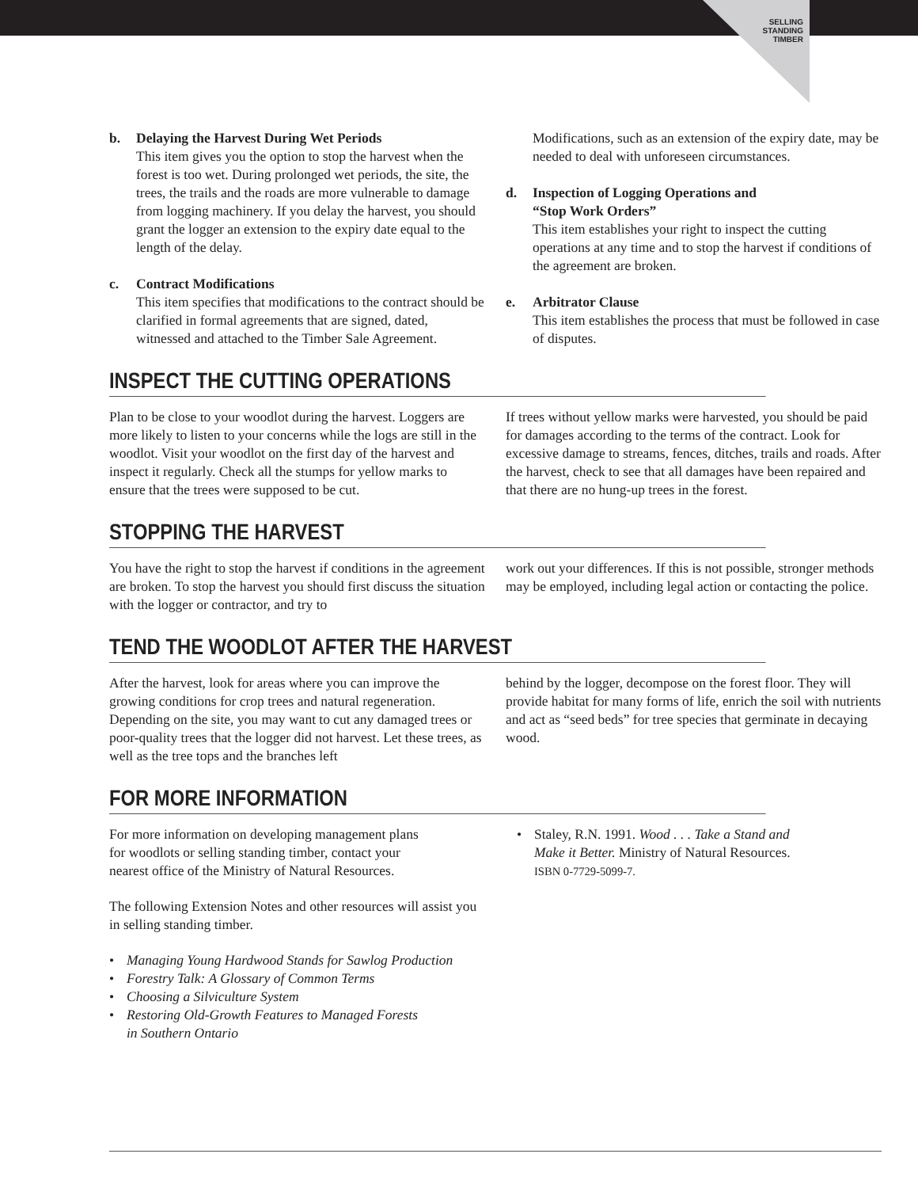SELLING
STANDING
TIMBER
b. Delaying the Harvest During Wet Periods
This item gives you the option to stop the harvest when the forest is too wet. During prolonged wet periods, the site, the trees, the trails and the roads are more vulnerable to damage from logging machinery. If you delay the harvest, you should grant the logger an extension to the expiry date equal to the length of the delay.
c. Contract Modifications
This item specifies that modifications to the contract should be clarified in formal agreements that are signed, dated, witnessed and attached to the Timber Sale Agreement.
Modifications, such as an extension of the expiry date, may be needed to deal with unforeseen circumstances.
d. Inspection of Logging Operations and
“Stop Work Orders”
This item establishes your right to inspect the cutting operations at any time and to stop the harvest if conditions of the agreement are broken.
e. Arbitrator Clause
This item establishes the process that must be followed in case of disputes.
INSPECT THE CUTTING OPERATIONS
Plan to be close to your woodlot during the harvest. Loggers are more likely to listen to your concerns while the logs are still in the woodlot. Visit your woodlot on the first day of the harvest and inspect it regularly. Check all the stumps for yellow marks to ensure that the trees were supposed to be cut.
If trees without yellow marks were harvested, you should be paid for damages according to the terms of the contract. Look for excessive damage to streams, fences, ditches, trails and roads. After the harvest, check to see that all damages have been repaired and that there are no hung-up trees in the forest.
STOPPING THE HARVEST
You have the right to stop the harvest if conditions in the agreement are broken. To stop the harvest you should first discuss the situation with the logger or contractor, and try to
work out your differences. If this is not possible, stronger methods may be employed, including legal action or contacting the police.
TEND THE WOODLOT AFTER THE HARVEST
After the harvest, look for areas where you can improve the growing conditions for crop trees and natural regeneration. Depending on the site, you may want to cut any damaged trees or poor-quality trees that the logger did not harvest. Let these trees, as well as the tree tops and the branches left
behind by the logger, decompose on the forest floor. They will provide habitat for many forms of life, enrich the soil with nutrients and act as “seed beds” for tree species that germinate in decaying wood.
FOR MORE INFORMATION
For more information on developing management plans
for woodlots or selling standing timber, contact your
nearest office of the Ministry of Natural Resources.
The following Extension Notes and other resources will assist you in selling standing timber.
• Managing Young Hardwood Stands for Sawlog Production
• Forestry Talk: A Glossary of Common Terms
• Choosing a Silviculture System
• Restoring Old-Growth Features to Managed Forests
in Southern Ontario
• Staley, R.N. 1991. Wood . . . Take a Stand and
Make it Better. Ministry of Natural Resources.
ISBN 0-7729-5099-7.